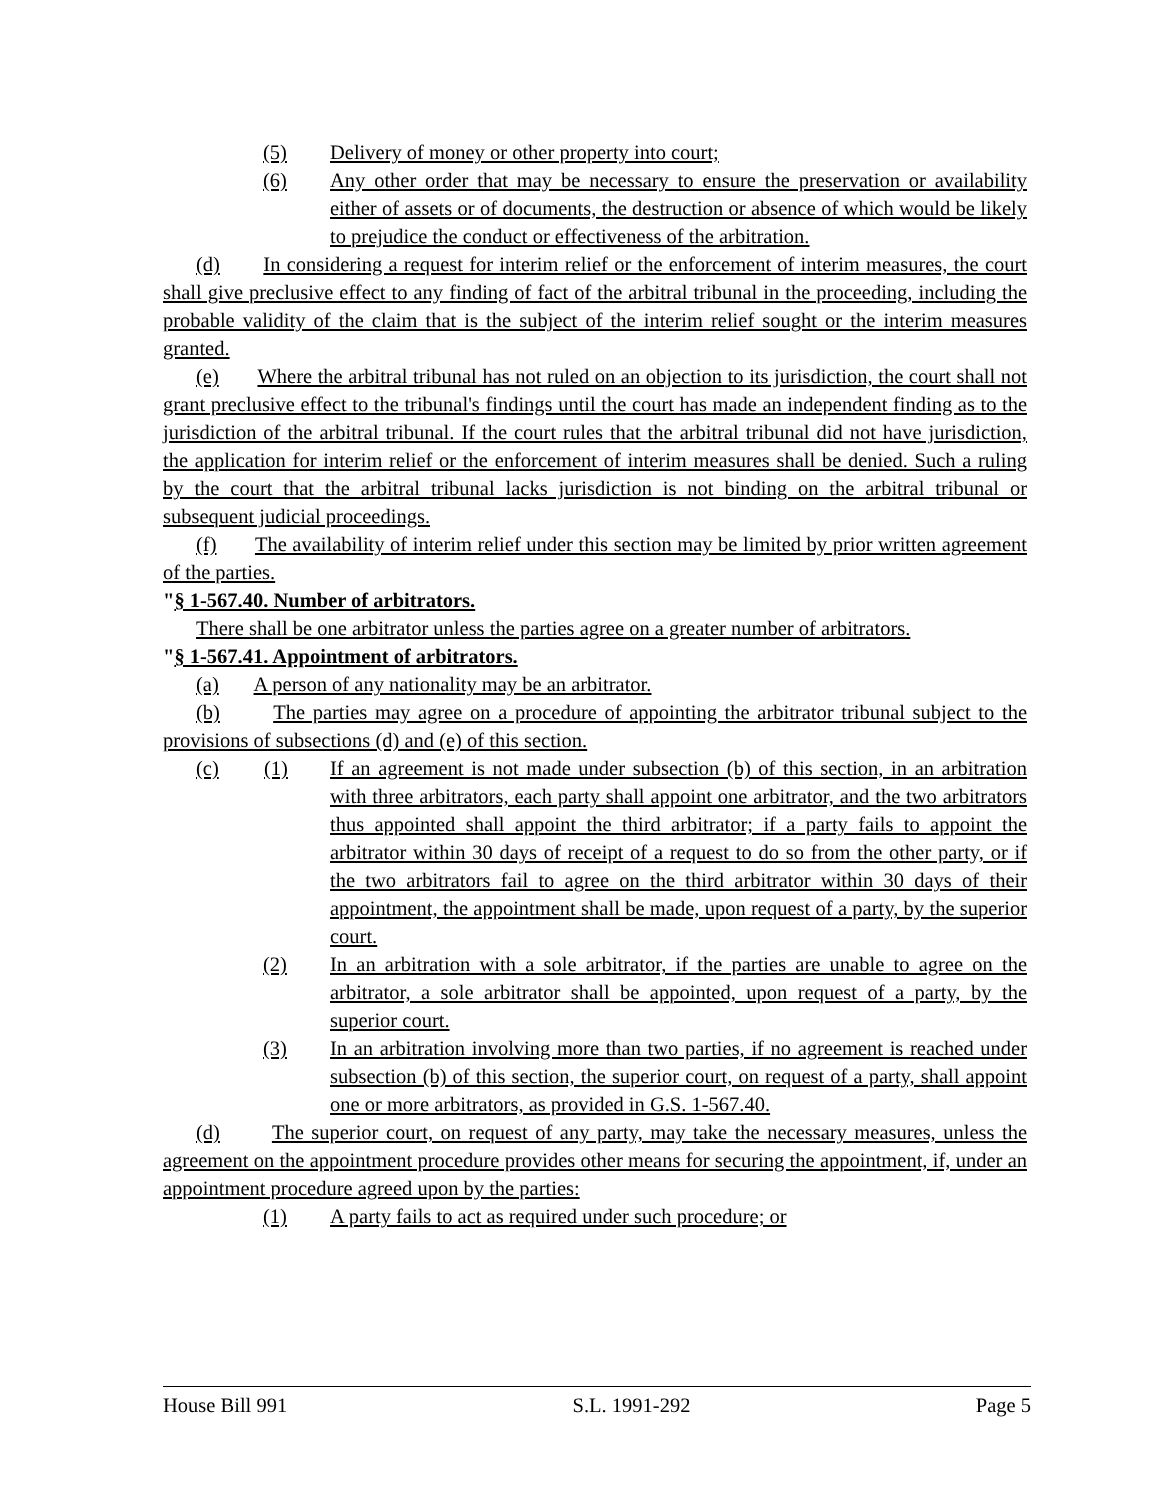(5) Delivery of money or other property into court;
(6) Any other order that may be necessary to ensure the preservation or availability either of assets or of documents, the destruction or absence of which would be likely to prejudice the conduct or effectiveness of the arbitration.
(d) In considering a request for interim relief or the enforcement of interim measures, the court shall give preclusive effect to any finding of fact of the arbitral tribunal in the proceeding, including the probable validity of the claim that is the subject of the interim relief sought or the interim measures granted.
(e) Where the arbitral tribunal has not ruled on an objection to its jurisdiction, the court shall not grant preclusive effect to the tribunal's findings until the court has made an independent finding as to the jurisdiction of the arbitral tribunal. If the court rules that the arbitral tribunal did not have jurisdiction, the application for interim relief or the enforcement of interim measures shall be denied. Such a ruling by the court that the arbitral tribunal lacks jurisdiction is not binding on the arbitral tribunal or subsequent judicial proceedings.
(f) The availability of interim relief under this section may be limited by prior written agreement of the parties.
"§ 1-567.40. Number of arbitrators.
There shall be one arbitrator unless the parties agree on a greater number of arbitrators.
"§ 1-567.41. Appointment of arbitrators.
(a) A person of any nationality may be an arbitrator.
(b) The parties may agree on a procedure of appointing the arbitrator tribunal subject to the provisions of subsections (d) and (e) of this section.
(c) (1) If an agreement is not made under subsection (b) of this section, in an arbitration with three arbitrators, each party shall appoint one arbitrator, and the two arbitrators thus appointed shall appoint the third arbitrator; if a party fails to appoint the arbitrator within 30 days of receipt of a request to do so from the other party, or if the two arbitrators fail to agree on the third arbitrator within 30 days of their appointment, the appointment shall be made, upon request of a party, by the superior court.
(2) In an arbitration with a sole arbitrator, if the parties are unable to agree on the arbitrator, a sole arbitrator shall be appointed, upon request of a party, by the superior court.
(3) In an arbitration involving more than two parties, if no agreement is reached under subsection (b) of this section, the superior court, on request of a party, shall appoint one or more arbitrators, as provided in G.S. 1-567.40.
(d) The superior court, on request of any party, may take the necessary measures, unless the agreement on the appointment procedure provides other means for securing the appointment, if, under an appointment procedure agreed upon by the parties:
(1) A party fails to act as required under such procedure; or
House Bill 991 S.L. 1991-292 Page 5